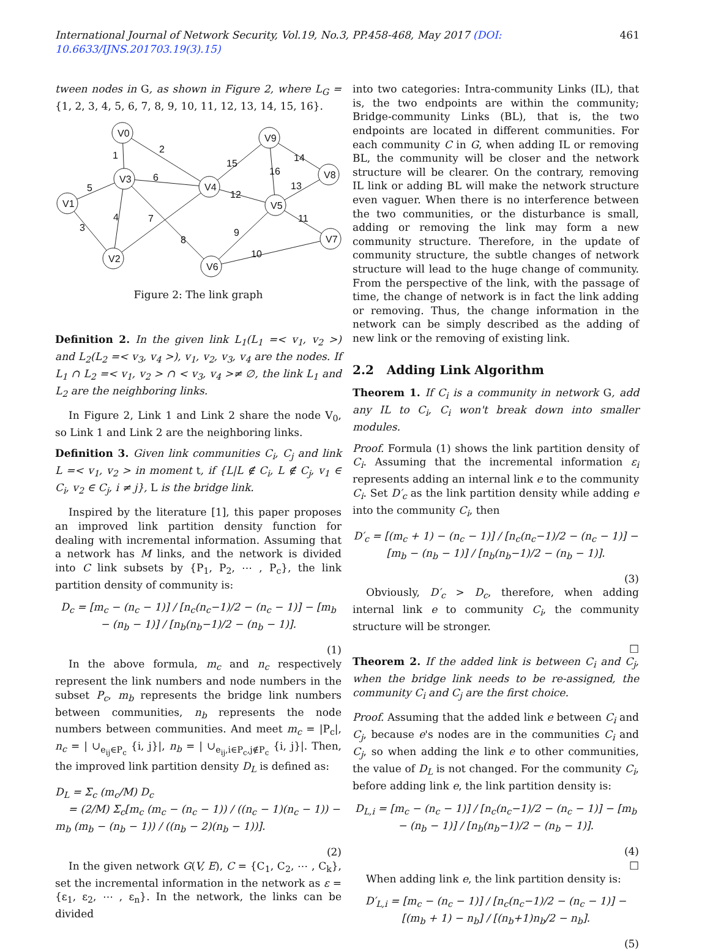International Journal of Network Security, Vol.19, No.3, PP.458-468, May 2017 (DOI: 10.6633/IJNS.201703.19(3).15) 461
tween nodes in G, as shown in Figure 2, where L<sub>G</sub> = {1, 2, 3, 4, 5, 6, 7, 8, 9, 10, 11, 12, 13, 14, 15, 16}.
V0
V1
V3
V2
V4
V5
V6
V9
V8
V7
1
2
3
4
5
6
7
8
9
10
11
12
13
14
15
16
Figure 2: The link graph
Definition 2. In the given link L<sub>1</sub>(L<sub>1</sub> =< v<sub>1</sub>, v<sub>2</sub> >) and L<sub>2</sub>(L<sub>2</sub> =< v<sub>3</sub>, v<sub>4</sub> >), v<sub>1</sub>, v<sub>2</sub>, v<sub>3</sub>, v<sub>4</sub> are the nodes. If L<sub>1</sub> ∩ L<sub>2</sub> =< v<sub>1</sub>, v<sub>2</sub> > ∩ < v<sub>3</sub>, v<sub>4</sub> >≠ ∅, the link L<sub>1</sub> and L<sub>2</sub> are the neighboring links.
In Figure 2, Link 1 and Link 2 share the node V<sub>0</sub>, so Link 1 and Link 2 are the neighboring links.
Definition 3. Given link communities C<sub>i</sub>, C<sub>j</sub> and link L =< v<sub>1</sub>, v<sub>2</sub> > in moment t, if {L|L ∉ C<sub>i</sub>, L ∉ C<sub>j</sub>, v<sub>1</sub> ∈ C<sub>i</sub>, v<sub>2</sub> ∈ C<sub>j</sub>, i ≠ j}, L is the bridge link.
Inspired by the literature [1], this paper proposes an improved link partition density function for dealing with incremental information. Assuming that a network has M links, and the network is divided into C link subsets by {P<sub>1</sub>, P<sub>2</sub>, ⋯ , P<sub>c</sub>}, the link partition density of community is:
D<sub>c</sub> = [m<sub>c</sub> − (n<sub>c</sub> − 1)] / [n<sub>c</sub>(n<sub>c</sub>−1)/2 − (n<sub>c</sub> − 1)] − [m<sub>b</sub> − (n<sub>b</sub> − 1)] / [n<sub>b</sub>(n<sub>b</sub>−1)/2 − (n<sub>b</sub> − 1)].
(1)
In the above formula, m<sub>c</sub> and n<sub>c</sub> respectively represent the link numbers and node numbers in the subset P<sub>c</sub>, m<sub>b</sub> represents the bridge link numbers between communities, n<sub>b</sub> represents the node numbers between communities. And meet m<sub>c</sub> = |P<sub>c</sub>|, n<sub>c</sub> = | ∪<sub>e<sub>ij</sub>∈P<sub>c</sub></sub> {i, j}|, n<sub>b</sub> = | ∪<sub>e<sub>ij</sub>,i∈P<sub>c</sub>,j∉P<sub>c</sub></sub> {i, j}|. Then, the improved link partition density D<sub>L</sub> is defined as:
D<sub>L</sub> = Σ<sub>c</sub> (m<sub>c</sub>/M) D<sub>c</sub>
= (2/M) Σ<sub>c</sub>[m<sub>c</sub> (m<sub>c</sub> − (n<sub>c</sub> − 1)) / ((n<sub>c</sub> − 1)(n<sub>c</sub> − 1)) − m<sub>b</sub> (m<sub>b</sub> − (n<sub>b</sub> − 1)) / ((n<sub>b</sub> − 2)(n<sub>b</sub> − 1))].
(2)
In the given network G(V, E), C = {C<sub>1</sub>, C<sub>2</sub>, ⋯ , C<sub>k</sub>}, set the incremental information in the network as ε = {ε<sub>1</sub>, ε<sub>2</sub>, ⋯ , ε<sub>n</sub>}. In the network, the links can be divided
into two categories: Intra-community Links (IL), that is, the two endpoints are within the community; Bridge-community Links (BL), that is, the two endpoints are located in different communities. For each community C in G, when adding IL or removing BL, the community will be closer and the network structure will be clearer. On the contrary, removing IL link or adding BL will make the network structure even vaguer. When there is no interference between the two communities, or the disturbance is small, adding or removing the link may form a new community structure. Therefore, in the update of community structure, the subtle changes of network structure will lead to the huge change of community. From the perspective of the link, with the passage of time, the change of network is in fact the link adding or removing. Thus, the change information in the network can be simply described as the adding of new link or the removing of existing link.
2.2 Adding Link Algorithm
Theorem 1. If C<sub>i</sub> is a community in network G, add any IL to C<sub>i</sub>, C<sub>i</sub> won't break down into smaller modules.
Proof. Formula (1) shows the link partition density of C<sub>i</sub>. Assuming that the incremental information ε<sub>i</sub> represents adding an internal link e to the community C<sub>i</sub>. Set D′<sub>c</sub> as the link partition density while adding e into the community C<sub>i</sub>, then
D′<sub>c</sub> = [(m<sub>c</sub> + 1) − (n<sub>c</sub> − 1)] / [n<sub>c</sub>(n<sub>c</sub>−1)/2 − (n<sub>c</sub> − 1)] − [m<sub>b</sub> − (n<sub>b</sub> − 1)] / [n<sub>b</sub>(n<sub>b</sub>−1)/2 − (n<sub>b</sub> − 1)].
(3)
Obviously, D′<sub>c</sub> > D<sub>c</sub>, therefore, when adding internal link e to community C<sub>i</sub>, the community structure will be stronger.
□
Theorem 2. If the added link is between C<sub>i</sub> and C<sub>j</sub>, when the bridge link needs to be re-assigned, the community C<sub>i</sub> and C<sub>j</sub> are the first choice.
Proof. Assuming that the added link e between C<sub>i</sub> and C<sub>j</sub>, because e's nodes are in the communities C<sub>i</sub> and C<sub>j</sub>, so when adding the link e to other communities, the value of D<sub>L</sub> is not changed. For the community C<sub>i</sub>, before adding link e, the link partition density is:
D<sub>L,i</sub> = [m<sub>c</sub> − (n<sub>c</sub> − 1)] / [n<sub>c</sub>(n<sub>c</sub>−1)/2 − (n<sub>c</sub> − 1)] − [m<sub>b</sub> − (n<sub>b</sub> − 1)] / [n<sub>b</sub>(n<sub>b</sub>−1)/2 − (n<sub>b</sub> − 1)].
(4)
□
When adding link e, the link partition density is:
D′<sub>L,i</sub> = [m<sub>c</sub> − (n<sub>c</sub> − 1)] / [n<sub>c</sub>(n<sub>c</sub>−1)/2 − (n<sub>c</sub> − 1)] − [(m<sub>b</sub> + 1) − n<sub>b</sub>] / [(n<sub>b</sub>+1)n<sub>b</sub>/2 − n<sub>b</sub>].
(5)